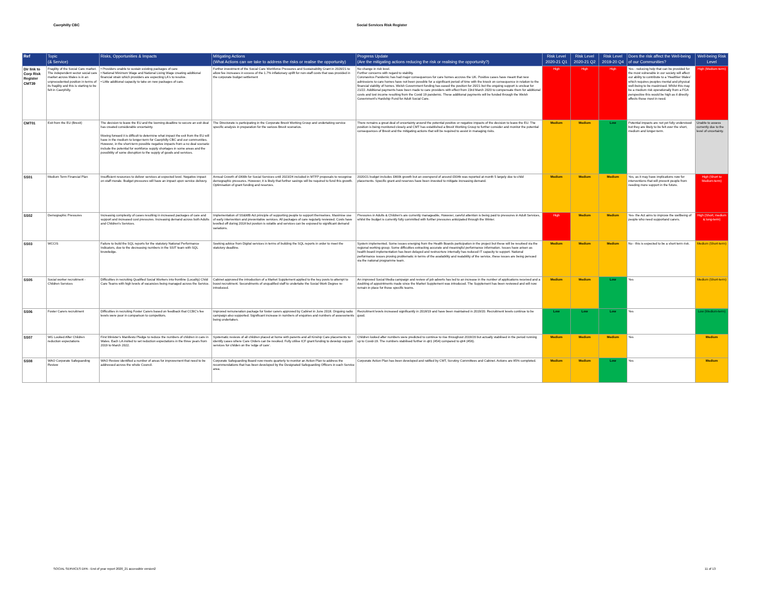Caerphilly CBC Social Services Risk Register
| Ref | Topic (& Service) | Risks, Opportunities & Impacts | Mitigating Actions (What Actions can we take to address the risks or realise the opportunity) | Progress Update (Are the mitigating actions reducing the risk or realising the opportunity?) | Risk Level 2020-21 Q1 | Risk Level 2020-21 Q2 | Risk Level 2019-20 Q4 | Does the risk affect the Well-being of our Communities? | Well-being Risk Level |
| --- | --- | --- | --- | --- | --- | --- | --- | --- | --- |
| Dir link to Corp Risk Register CMT39 | Fragility of the Social Care market. The independent sector social care market across Wales is in an unprecedented position in terms of its fragility and this is starting to be felt in Caerphilly. | • Providers unable to sustain existing packages of care • National Minimum Wage and National Living Wage creating additional financial strain which providers are expecting LA's to resolve. • Little additional capacity to take on new packages of care. | Further investment of the Social Care Workforce Pressures and Sustainability Grant in 2020/21 to allow fee increases in excess of the 1.7% inflationary uplift for non-staff costs that was provided in the corporate budget settlement | No change in risk level. Further concerns with regard to stability. Coronavirus Pandemic has had major consequences for care homes accross the UK. Positive cases have meant that new admissions to care homes have not been possible for a significant period of time with the knock on consequence in relation to the financial viability of homes. Welsh Government funding has eased the position for 20/21 but the ongoing support is unclear for 21/22. Additional payments have been made to care providers with effect from 23rd March 2020 to compensate them for additional costs and lost income resulting from the Covid 19 pandemic. These additional payments will be funded through the Welsh Government's Hardship Fund for Adult Social Care. | High | High | High | Yes - reducing help that can be provided for the most vulnerable in our society will affect our ability to contribute to a 'Healthier Wales' which requires peoples mental and physical well-being to be maximised. Whilst this may be a medium risk operationally from a FGA perspective this would be high as it directly affects those most in need. | High (Medium-term) |
| CMT01 | Exit from the EU (Brexit) | The decision to leave the EU and the looming deadline to secure an exit deal has created considerable uncertainty. Moving forward it is difficult to determine what impact the exit from the EU will have in the medium to longer-term for Caerphilly CBC and our communities. However, in the short-term possible negative impacts from a no deal scenario include the potential for workforce supply shortages in some areas and the possibility of some disruption to the supply of goods and services. | The Directorate is participating in the Corporate Brexit Working Group and undertaking service specific analysis in preparation for the various Brexit scenarios. | There remains a great deal of uncertainty around the potential positive or negative impacts of the decision to leave the EU. The position is being monitored closely and CMT has established a Brexit Working Group to further consider and monitor the potential consequences of Brexit and the mitigating actions that will be required to assist in managing risks. | Medium | Medium | Low | Potential impacts are not yet fully understood but they are likely to be felt over the short, medium and longer-term. | Unable to assess currently due to the level of uncertainty. |
| SS01 | Medium Term Financial Plan | Insufficient resources to deliver services at expected level. Negative impact on staff morale. Budget pressures will have an impact upon service delivery. | Annual Growth of £800k for Social Services until 2023/24 included in MTFP proposals to recognise demographic pressures. However, it is likely that further savings will be required to fund this growth. Optimisation of grant funding and reserves. | 2020/21 budget includes £800k growth but an overspend of around £934k was reported at month 5 largely due to child placements. Specific grant and reserves have been invested to mitigate increasing demand. | Medium | Medium | Medium | Yes, as it may have implications now for interventions that will prevent people from needing more support in the future. | High (Short to Medium-term) |
| SS02 | Demographic Pressures | Increasing complexity of cases resulting in increased packages of care and support and increased cost pressures. Increasing demand across both Adults and Children's Services. | Implementation of SS&WB Act principle of supporting people to support themselves. Maximise use of early intervention and preventative services. All packages of care regularly reviewed. Costs have levelled off during 2018 but postion is volatile and services can be exposed to significant demand variations. | Pressures in Adults & Children's are currently manageable, However, careful attention is being paid to pressures in Adult Services, whilst the budget is currently fully committed with further pressures anticipated through the Winter. | High | Medium | Medium | Yes- the Act aims to improve the wellbeing of people who need supportand carers. | High (Short, medium & long-term) |
| SS03 | WCCIS | Failure to build the SQL reports for the statutory National Performance Indicators, due to the decreasing numbers in the SSIT team with SQL knowledge. | Seeking advice from Digital services in terms of building the SQL reports in order to meet the statutory deadline. | System implemented. Some issues energing from the Health Boards participation in the project but these will be resolved via the regional working group. Some difficulties extracting accurate and meaningful performance information. Issues have arisen as health board implementation has been delayed and restrucrture internally has reduced IT capacity to support. National performance issues proving problematic in terms of the availability and realability of the service, these issues are being persued via the national programme team. | Medium | Medium | Medium | No - this is expected to be a short term risk. | Medium (Short-term) |
| SS05 | Social worker recruitment - Children Services | Difficulties in recruiting Qualified Social Workers into frontline (Locality) Child Care Teams with high levels of vacancies being managed across the Service. | Cabinet approved the introduction of a Market Supplement applied to the key posts to attempt to boost recruitment. Secondments of unqualified staff to undertake the Social Work Degree re-introduced. | An improved Social Media campaign and review of job adverts has led to an increase in the number of applications received and a doubling of appointments made since the Market Supplement was introduced. The Supplement has been reviewed and will now remain in place for those specific teams. | Medium | Medium | Low | Yes | Medium (Short-term) |
| SS06 | Foster Carers recruitment | Difficulties in recruiting Foster Carers based on feedback that CCBC's fee levels were poor in comparison to competitors. | Improved remuneration package for foster carers approved by Cabinet in June 2018. Ongoing radio campaign also supported. Significant increase in numbers of enquiries and numbers of assessments being undertaken. | Recruitment levels increased significantly in 2018/19 and have been maintained in 2019/20. Recruitment levels continue to be good. | Low | Low | Low | Yes | Low (Medium-term) |
| SS07 | WG Looked After Children reduction expectations | First Minister's Manifesto Pledge to reduce the numbers of children in care in Wales. Each LA invited to set reduction expectations in the three years from 2019 to March 2022. | Systematic reviews of all children placed at home with parents and all Kinship Care placements to identify cases where Care Orders can be revoked. Fully utilise ICF grant funding to develop support services for childen on the 'edge of care'. | Children looked after numbers were predicted to continue to rise throughout 2019/20 but actually stabilised in the period running up to Covid-19. The numbers stabilised further in qtr1 (454) compared to qtr4 (456). | Medium | Medium | Medium | Yes | Medium |
| SS08 | WAO Corporate Safeguarding Review | WAO Review identified a number of areas for improvement that need to be addressed across the whole Council. | Corporate Safeguarding Board now meets quarterly to monitor an Action Plan to address the recommendations that has been developed by the Designated Safeguarding Officers in each Service area. | Corporate Action Plan has been developed and ratified by CMT, Scrutiny Committees and Cabinet. Actions are 85% completed. | Medium | Medium | Low | Yes | Medium |
SOCIAL SERVICES DPA - End of year report 2020_21 accessible version2 11 of 13